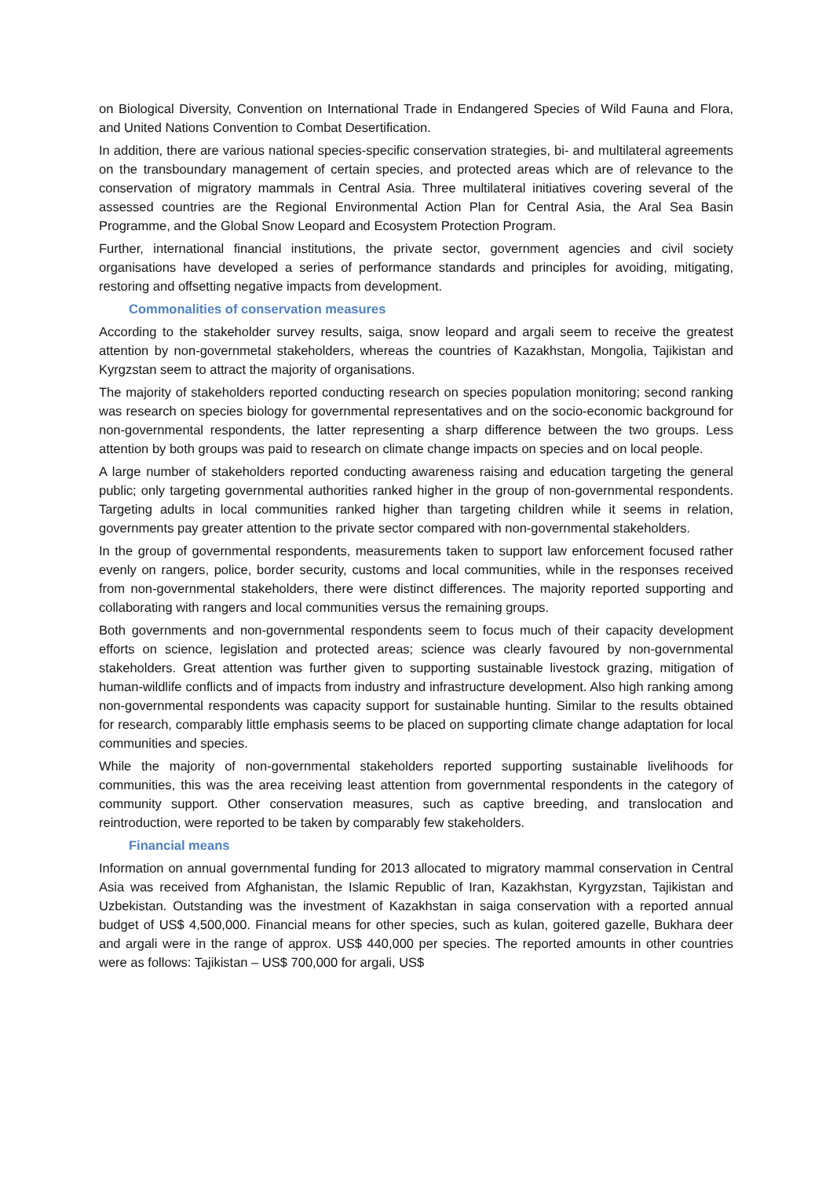on Biological Diversity, Convention on International Trade in Endangered Species of Wild Fauna and Flora, and United Nations Convention to Combat Desertification.
In addition, there are various national species-specific conservation strategies, bi- and multilateral agreements on the transboundary management of certain species, and protected areas which are of relevance to the conservation of migratory mammals in Central Asia. Three multilateral initiatives covering several of the assessed countries are the Regional Environmental Action Plan for Central Asia, the Aral Sea Basin Programme, and the Global Snow Leopard and Ecosystem Protection Program.
Further, international financial institutions, the private sector, government agencies and civil society organisations have developed a series of performance standards and principles for avoiding, mitigating, restoring and offsetting negative impacts from development.
Commonalities of conservation measures
According to the stakeholder survey results, saiga, snow leopard and argali seem to receive the greatest attention by non-governmetal stakeholders, whereas the countries of Kazakhstan, Mongolia, Tajikistan and Kyrgzstan seem to attract the majority of organisations.
The majority of stakeholders reported conducting research on species population monitoring; second ranking was research on species biology for governmental representatives and on the socio-economic background for non-governmental respondents, the latter representing a sharp difference between the two groups. Less attention by both groups was paid to research on climate change impacts on species and on local people.
A large number of stakeholders reported conducting awareness raising and education targeting the general public; only targeting governmental authorities ranked higher in the group of non-governmental respondents. Targeting adults in local communities ranked higher than targeting children while it seems in relation, governments pay greater attention to the private sector compared with non-governmental stakeholders.
In the group of governmental respondents, measurements taken to support law enforcement focused rather evenly on rangers, police, border security, customs and local communities, while in the responses received from non-governmental stakeholders, there were distinct differences. The majority reported supporting and collaborating with rangers and local communities versus the remaining groups.
Both governments and non-governmental respondents seem to focus much of their capacity development efforts on science, legislation and protected areas; science was clearly favoured by non-governmental stakeholders. Great attention was further given to supporting sustainable livestock grazing, mitigation of human-wildlife conflicts and of impacts from industry and infrastructure development. Also high ranking among non-governmental respondents was capacity support for sustainable hunting. Similar to the results obtained for research, comparably little emphasis seems to be placed on supporting climate change adaptation for local communities and species.
While the majority of non-governmental stakeholders reported supporting sustainable livelihoods for communities, this was the area receiving least attention from governmental respondents in the category of community support. Other conservation measures, such as captive breeding, and translocation and reintroduction, were reported to be taken by comparably few stakeholders.
Financial means
Information on annual governmental funding for 2013 allocated to migratory mammal conservation in Central Asia was received from Afghanistan, the Islamic Republic of Iran, Kazakhstan, Kyrgyzstan, Tajikistan and Uzbekistan. Outstanding was the investment of Kazakhstan in saiga conservation with a reported annual budget of US$ 4,500,000. Financial means for other species, such as kulan, goitered gazelle, Bukhara deer and argali were in the range of approx. US$ 440,000 per species. The reported amounts in other countries were as follows: Tajikistan – US$ 700,000 for argali, US$